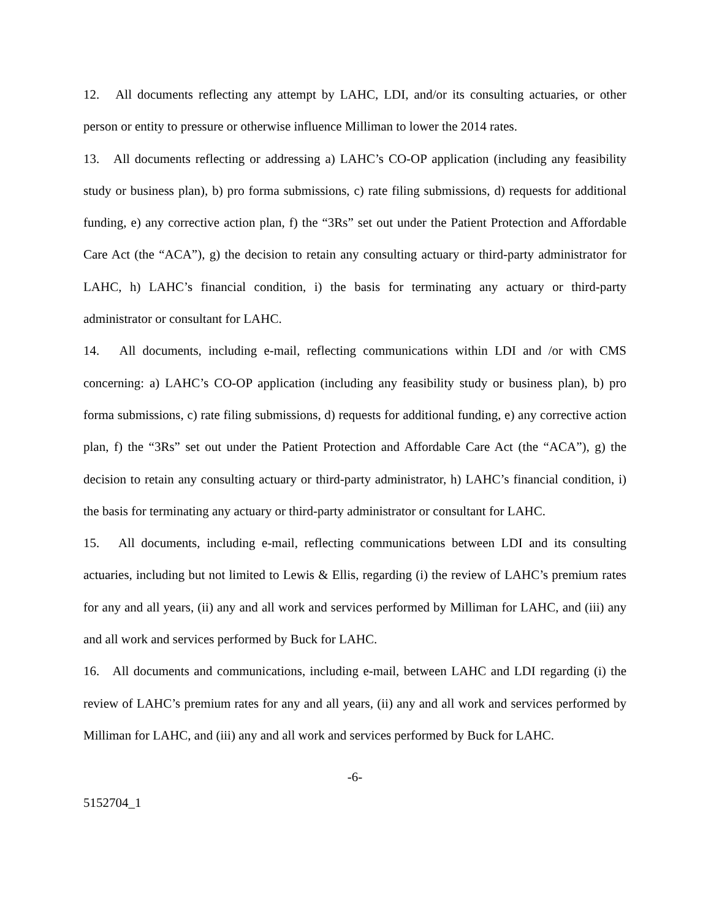12. All documents reflecting any attempt by LAHC, LDI, and/or its consulting actuaries, or other person or entity to pressure or otherwise influence Milliman to lower the 2014 rates.
13. All documents reflecting or addressing a) LAHC’s CO-OP application (including any feasibility study or business plan), b) pro forma submissions, c) rate filing submissions, d) requests for additional funding, e) any corrective action plan, f) the “3Rs” set out under the Patient Protection and Affordable Care Act (the “ACA”), g) the decision to retain any consulting actuary or third-party administrator for LAHC, h) LAHC’s financial condition, i) the basis for terminating any actuary or third-party administrator or consultant for LAHC.
14. All documents, including e-mail, reflecting communications within LDI and /or with CMS concerning: a) LAHC’s CO-OP application (including any feasibility study or business plan), b) pro forma submissions, c) rate filing submissions, d) requests for additional funding, e) any corrective action plan, f) the “3Rs” set out under the Patient Protection and Affordable Care Act (the “ACA”), g) the decision to retain any consulting actuary or third-party administrator, h) LAHC’s financial condition, i) the basis for terminating any actuary or third-party administrator or consultant for LAHC.
15. All documents, including e-mail, reflecting communications between LDI and its consulting actuaries, including but not limited to Lewis & Ellis, regarding (i) the review of LAHC’s premium rates for any and all years, (ii) any and all work and services performed by Milliman for LAHC, and (iii) any and all work and services performed by Buck for LAHC.
16. All documents and communications, including e-mail, between LAHC and LDI regarding (i) the review of LAHC’s premium rates for any and all years, (ii) any and all work and services performed by Milliman for LAHC, and (iii) any and all work and services performed by Buck for LAHC.
-6-
5152704_1